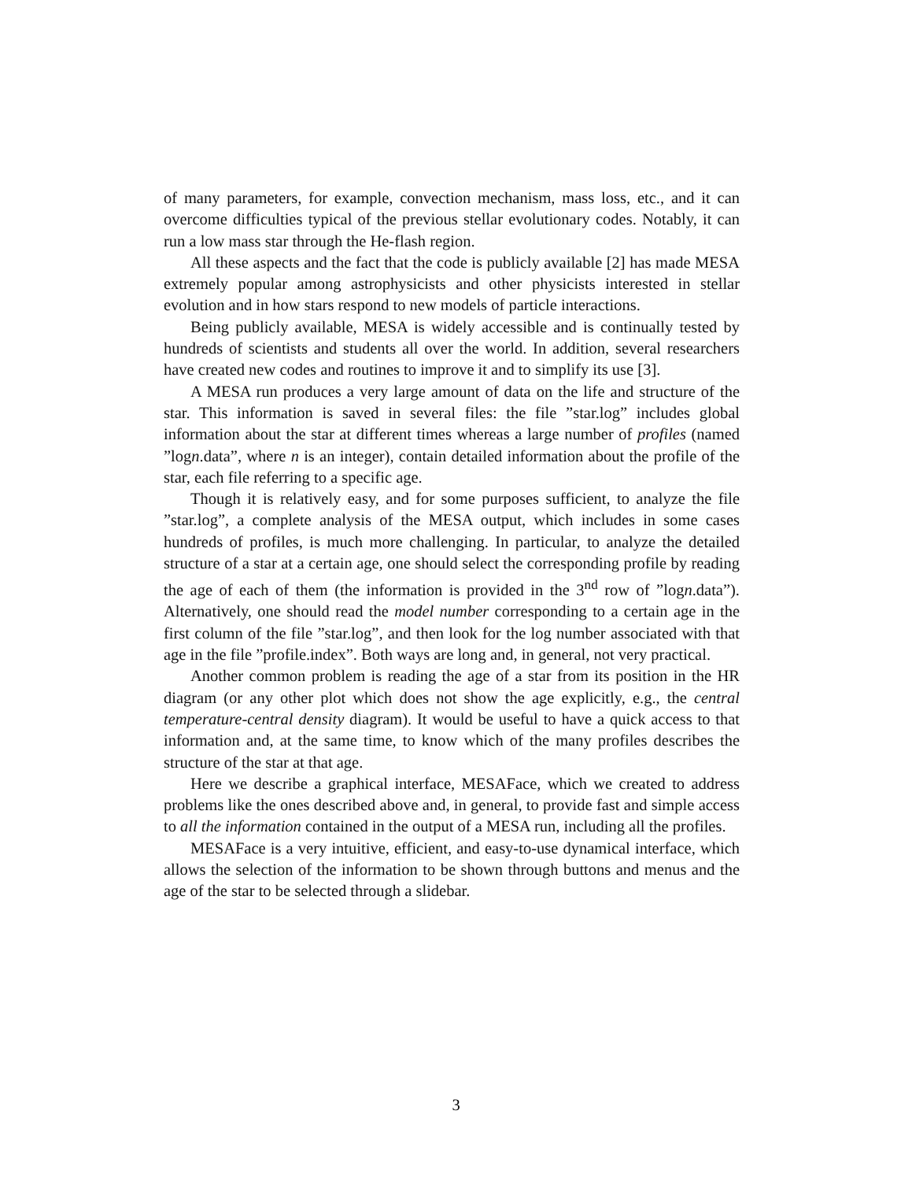of many parameters, for example, convection mechanism, mass loss, etc., and it can overcome difficulties typical of the previous stellar evolutionary codes. Notably, it can run a low mass star through the He-flash region.
All these aspects and the fact that the code is publicly available [2] has made MESA extremely popular among astrophysicists and other physicists interested in stellar evolution and in how stars respond to new models of particle interactions.
Being publicly available, MESA is widely accessible and is continually tested by hundreds of scientists and students all over the world. In addition, several researchers have created new codes and routines to improve it and to simplify its use [3].
A MESA run produces a very large amount of data on the life and structure of the star. This information is saved in several files: the file ”star.log” includes global information about the star at different times whereas a large number of profiles (named ”logn.data”, where n is an integer), contain detailed information about the profile of the star, each file referring to a specific age.
Though it is relatively easy, and for some purposes sufficient, to analyze the file ”star.log”, a complete analysis of the MESA output, which includes in some cases hundreds of profiles, is much more challenging. In particular, to analyze the detailed structure of a star at a certain age, one should select the corresponding profile by reading the age of each of them (the information is provided in the 3<sup>nd</sup> row of ”logn.data”). Alternatively, one should read the model number corresponding to a certain age in the first column of the file ”star.log”, and then look for the log number associated with that age in the file ”profile.index”. Both ways are long and, in general, not very practical.
Another common problem is reading the age of a star from its position in the HR diagram (or any other plot which does not show the age explicitly, e.g., the central temperature-central density diagram). It would be useful to have a quick access to that information and, at the same time, to know which of the many profiles describes the structure of the star at that age.
Here we describe a graphical interface, MESAFace, which we created to address problems like the ones described above and, in general, to provide fast and simple access to all the information contained in the output of a MESA run, including all the profiles.
MESAFace is a very intuitive, efficient, and easy-to-use dynamical interface, which allows the selection of the information to be shown through buttons and menus and the age of the star to be selected through a slidebar.
3